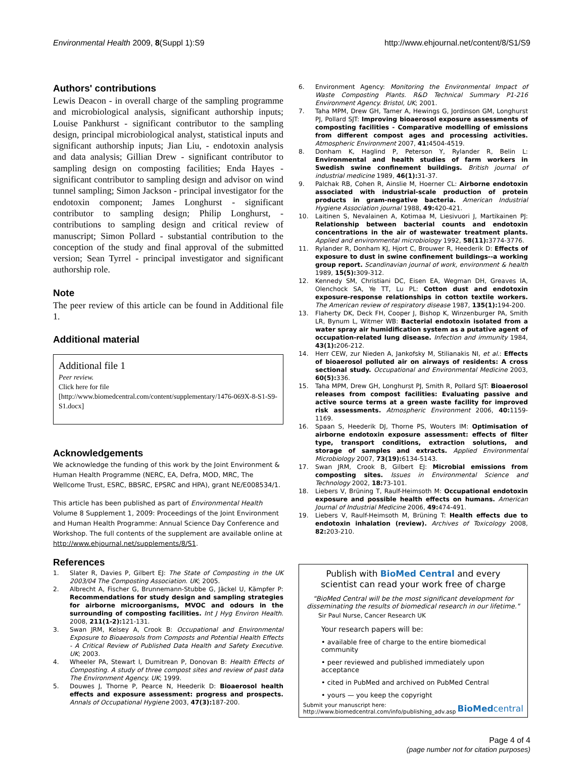Environmental Health 2009, 8(Suppl 1):S9 http://www.ehjournal.net/content/8/S1/S9
Authors' contributions
Lewis Deacon - in overall charge of the sampling programme and microbiological analysis, significant authorship inputs; Louise Pankhurst - significant contributor to the sampling design, principal microbiological analyst, statistical inputs and significant authorship inputs; Jian Liu, - endotoxin analysis and data analysis; Gillian Drew - significant contributor to sampling design on composting facilities; Enda Hayes - significant contributor to sampling design and advisor on wind tunnel sampling; Simon Jackson - principal investigator for the endotoxin component; James Longhurst - significant contributor to sampling design; Philip Longhurst, - contributions to sampling design and critical review of manuscript; Simon Pollard - substantial contribution to the conception of the study and final approval of the submitted version; Sean Tyrrel - principal investigator and significant authorship role.
Note
The peer review of this article can be found in Additional file 1.
Additional material
Additional file 1
Peer review.
Click here for file
[http://www.biomedcentral.com/content/supplementary/1476-069X-8-S1-S9-S1.docx]
Acknowledgements
We acknowledge the funding of this work by the Joint Environment & Human Health Programme (NERC, EA, Defra, MOD, MRC, The Wellcome Trust, ESRC, BBSRC, EPSRC and HPA), grant NE/E008534/1.
This article has been published as part of Environmental Health Volume 8 Supplement 1, 2009: Proceedings of the Joint Environment and Human Health Programme: Annual Science Day Conference and Workshop. The full contents of the supplement are available online at http://www.ehjournal.net/supplements/8/S1.
References
1. Slater R, Davies P, Gilbert EJ: The State of Composting in the UK 2003/04 The Composting Association. UK; 2005.
2. Albrecht A, Fischer G, Brunnemann-Stubbe G, Jäckel U, Kämpfer P: Recommendations for study design and sampling strategies for airborne microorganisms, MVOC and odours in the surrounding of composting facilities. Int J Hyg Environ Health. 2008, 211(1-2): 121-131.
3. Swan JRM, Kelsey A, Crook B: Occupational and Environmental Exposure to Bioaerosols from Composts and Potential Health Effects - A Critical Review of Published Data Health and Safety Executive. UK; 2003.
4. Wheeler PA, Stewart I, Dumitrean P, Donovan B: Health Effects of Composting. A study of three compost sites and review of past data The Environment Agency. UK; 1999.
5. Douwes J, Thorne P, Pearce N, Heederik D: Bioaerosol health effects and exposure assessment: progress and prospects. Annals of Occupational Hygiene 2003, 47(3): 187-200.
6. Environment Agency: Monitoring the Environmental Impact of Waste Composting Plants. R&D Technical Summary P1-216 Environment Agency. Bristol, UK; 2001.
7. Taha MPM, Drew GH, Tamer A, Hewings G, Jordinson GM, Longhurst PJ, Pollard SJT: Improving bioaerosol exposure assessments of composting facilities - Comparative modelling of emissions from different compost ages and processing activities. Atmospheric Environment 2007, 41: 4504-4519.
8. Donham K, Haglind P, Peterson Y, Rylander R, Belin L: Environmental and health studies of farm workers in Swedish swine confinement buildings. British journal of industrial medicine 1989, 46(1): 31-37.
9. Palchak RB, Cohen R, Ainslie M, Hoerner CL: Airborne endotoxin associated with industrial-scale production of protein products in gram-negative bacteria. American Industrial Hygiene Association journal 1988, 49: 420-421.
10. Laitinen S, Nevalainen A, Kotimaa M, Liesivuori J, Martikainen PJ: Relationship between bacterial counts and endotoxin concentrations in the air of wastewater treatment plants. Applied and environmental microbiology 1992, 58(11): 3774-3776.
11. Rylander R, Donham KJ, Hjort C, Brouwer R, Heederik D: Effects of exposure to dust in swine confinement buildings--a working group report. Scandinavian journal of work, environment & health 1989, 15(5): 309-312.
12. Kennedy SM, Christiani DC, Eisen EA, Wegman DH, Greaves IA, Olenchock SA, Ye TT, Lu PL: Cotton dust and endotoxin exposure-response relationships in cotton textile workers. The American review of respiratory disease 1987, 135(1): 194-200.
13. Flaherty DK, Deck FH, Cooper J, Bishop K, Winzenburger PA, Smith LR, Bynum L, Witmer WB: Bacterial endotoxin isolated from a water spray air humidification system as a putative agent of occupation-related lung disease. Infection and immunity 1984, 43(1): 206-212.
14. Herr CEW, zur Nieden A, Jankofsky M, Stilianakis NI, et al.: Effects of bioaerosol polluted air on airways of residents: A cross sectional study. Occupational and Environmental Medicine 2003, 60(5): 336.
15. Taha MPM, Drew GH, Longhurst PJ, Smith R, Pollard SJT: Bioaerosol releases from compost facilities: Evaluating passive and active source terms at a green waste facility for improved risk assessments. Atmospheric Environment 2006, 40: 1159-1169.
16. Spaan S, Heederik DJ, Thorne PS, Wouters IM: Optimisation of airborne endotoxin exposure assessment: effects of filter type, transport conditions, extraction solutions, and storage of samples and extracts. Applied Environmental Microbiology 2007, 73(19): 6134-5143.
17. Swan JRM, Crook B, Gilbert EJ: Microbial emissions from composting sites. Issues in Environmental Science and Technology 2002, 18: 73-101.
18. Liebers V, Brüning T, Raulf-Heimsoth M: Occupational endotoxin exposure and possible health effects on humans. American Journal of Industrial Medicine 2006, 49: 474-491.
19. Liebers V, Raulf-Heimsoth M, Brüning T: Health effects due to endotoxin inhalation (review). Archives of Toxicology 2008, 82: 203-210.
Publish with BioMed Central and every
scientist can read your work free of charge
"BioMed Central will be the most significant development for disseminating the results of biomedical research in our lifetime."
Sir Paul Nurse, Cancer Research UK
Your research papers will be:
• available free of charge to the entire biomedical community
• peer reviewed and published immediately upon acceptance
• cited in PubMed and archived on PubMed Central
• yours — you keep the copyright
Submit your manuscript here:
http://www.biomedcentral.com/info/publishing_adv.asp BioMedcentral
Page 4 of 4
(page number not for citation purposes)